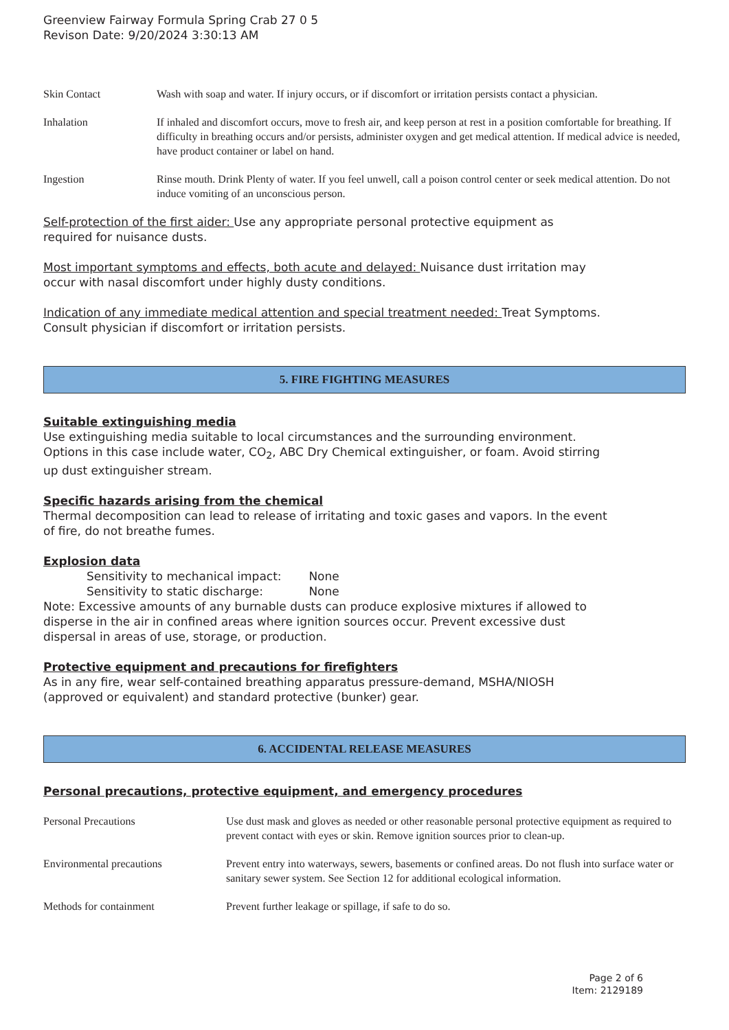Greenview Fairway Formula Spring Crab 27 0 5
Revison Date: 9/20/2024 3:30:13 AM
Skin Contact Wash with soap and water. If injury occurs, or if discomfort or irritation persists contact a physician.
Inhalation If inhaled and discomfort occurs, move to fresh air, and keep person at rest in a position comfortable for breathing. If difficulty in breathing occurs and/or persists, administer oxygen and get medical attention. If medical advice is needed, have product container or label on hand.
Ingestion Rinse mouth. Drink Plenty of water. If you feel unwell, call a poison control center or seek medical attention. Do not induce vomiting of an unconscious person.
Self-protection of the first aider: Use any appropriate personal protective equipment as
required for nuisance dusts.
Most important symptoms and effects, both acute and delayed: Nuisance dust irritation may
occur with nasal discomfort under highly dusty conditions.
Indication of any immediate medical attention and special treatment needed: Treat Symptoms.
Consult physician if discomfort or irritation persists.
5. FIRE FIGHTING MEASURES
Suitable extinguishing media
Use extinguishing media suitable to local circumstances and the surrounding environment.
Options in this case include water, CO<sub>2</sub>, ABC Dry Chemical extinguisher, or foam. Avoid stirring
up dust extinguisher stream.
Specific hazards arising from the chemical
Thermal decomposition can lead to release of irritating and toxic gases and vapors. In the event
of fire, do not breathe fumes.
Explosion data
Sensitivity to mechanical impact: None
Sensitivity to static discharge: None
Note: Excessive amounts of any burnable dusts can produce explosive mixtures if allowed to
disperse in the air in confined areas where ignition sources occur. Prevent excessive dust
dispersal in areas of use, storage, or production.
Protective equipment and precautions for firefighters
As in any fire, wear self-contained breathing apparatus pressure-demand, MSHA/NIOSH
(approved or equivalent) and standard protective (bunker) gear.
6. ACCIDENTAL RELEASE MEASURES
Personal precautions, protective equipment, and emergency procedures
Personal Precautions Use dust mask and gloves as needed or other reasonable personal protective equipment as required to prevent contact with eyes or skin. Remove ignition sources prior to clean-up.
Environmental precautions Prevent entry into waterways, sewers, basements or confined areas. Do not flush into surface water or sanitary sewer system. See Section 12 for additional ecological information.
Methods for containment Prevent further leakage or spillage, if safe to do so.
Page 2 of 6
Item: 2129189